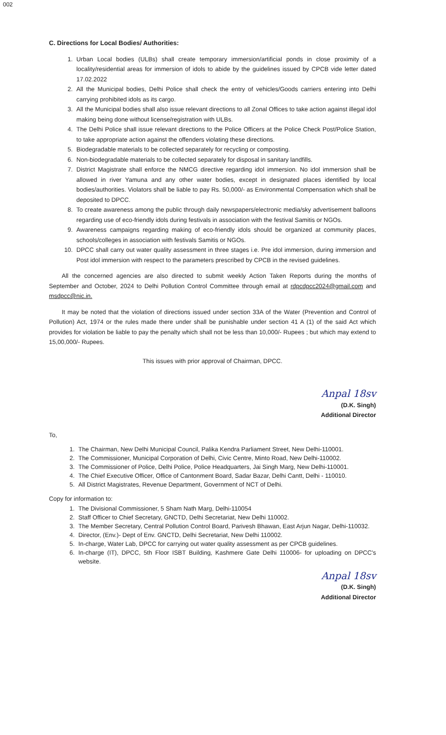002
C. Directions for Local Bodies/ Authorities:
1. Urban Local bodies (ULBs) shall create temporary immersion/artificial ponds in close proximity of a locality/residential areas for immersion of idols to abide by the guidelines issued by CPCB vide letter dated 17.02.2022
2. All the Municipal bodies, Delhi Police shall check the entry of vehicles/Goods carriers entering into Delhi carrying prohibited idols as its cargo.
3. All the Municipal bodies shall also issue relevant directions to all Zonal Offices to take action against illegal idol making being done without license/registration with ULBs.
4. The Delhi Police shall issue relevant directions to the Police Officers at the Police Check Post/Police Station, to take appropriate action against the offenders violating these directions.
5. Biodegradable materials to be collected separately for recycling or composting.
6. Non-biodegradable materials to be collected separately for disposal in sanitary landfills.
7. District Magistrate shall enforce the NMCG directive regarding idol immersion. No idol immersion shall be allowed in river Yamuna and any other water bodies, except in designated places identified by local bodies/authorities. Violators shall be liable to pay Rs. 50,000/- as Environmental Compensation which shall be deposited to DPCC.
8. To create awareness among the public through daily newspapers/electronic media/sky advertisement balloons regarding use of eco-friendly idols during festivals in association with the festival Samitis or NGOs.
9. Awareness campaigns regarding making of eco-friendly idols should be organized at community places, schools/colleges in association with festivals Samitis or NGOs.
10. DPCC shall carry out water quality assessment in three stages i.e. Pre idol immersion, during immersion and Post idol immersion with respect to the parameters prescribed by CPCB in the revised guidelines.
All the concerned agencies are also directed to submit weekly Action Taken Reports during the months of September and October, 2024 to Delhi Pollution Control Committee through email at rdpcdpcc2024@gmail.com and msdpcc@nic.in.
It may be noted that the violation of directions issued under section 33A of the Water (Prevention and Control of Pollution) Act, 1974 or the rules made there under shall be punishable under section 41 A (1) of the said Act which provides for violation be liable to pay the penalty which shall not be less than 10,000/- Rupees ; but which may extend to 15,00,000/- Rupees.
This issues with prior approval of Chairman, DPCC.
Anpal 18sv
(D.K. Singh)
Additional Director
To,
1. The Chairman, New Delhi Municipal Council, Palika Kendra Parliament Street, New Delhi-110001.
2. The Commissioner, Municipal Corporation of Delhi, Civic Centre, Minto Road, New Delhi-110002.
3. The Commissioner of Police, Delhi Police, Police Headquarters, Jai Singh Marg, New Delhi-110001.
4. The Chief Executive Officer, Office of Cantonment Board, Sadar Bazar, Delhi Cantt, Delhi - 110010.
5. All District Magistrates, Revenue Department, Government of NCT of Delhi.
Copy for information to:
1. The Divisional Commissioner, 5 Sham Nath Marg, Delhi-110054
2. Staff Officer to Chief Secretary, GNCTD, Delhi Secretariat, New Delhi 110002.
3. The Member Secretary, Central Pollution Control Board, Parivesh Bhawan, East Arjun Nagar, Delhi-110032.
4. Director, (Env.)- Dept of Env. GNCTD, Delhi Secretariat, New Delhi 110002.
5. In-charge, Water Lab, DPCC for carrying out water quality assessment as per CPCB guidelines.
6. In-charge (IT), DPCC, 5th Floor ISBT Building, Kashmere Gate Delhi 110006- for uploading on DPCC's website.
Anpal 18sv
(D.K. Singh)
Additional Director